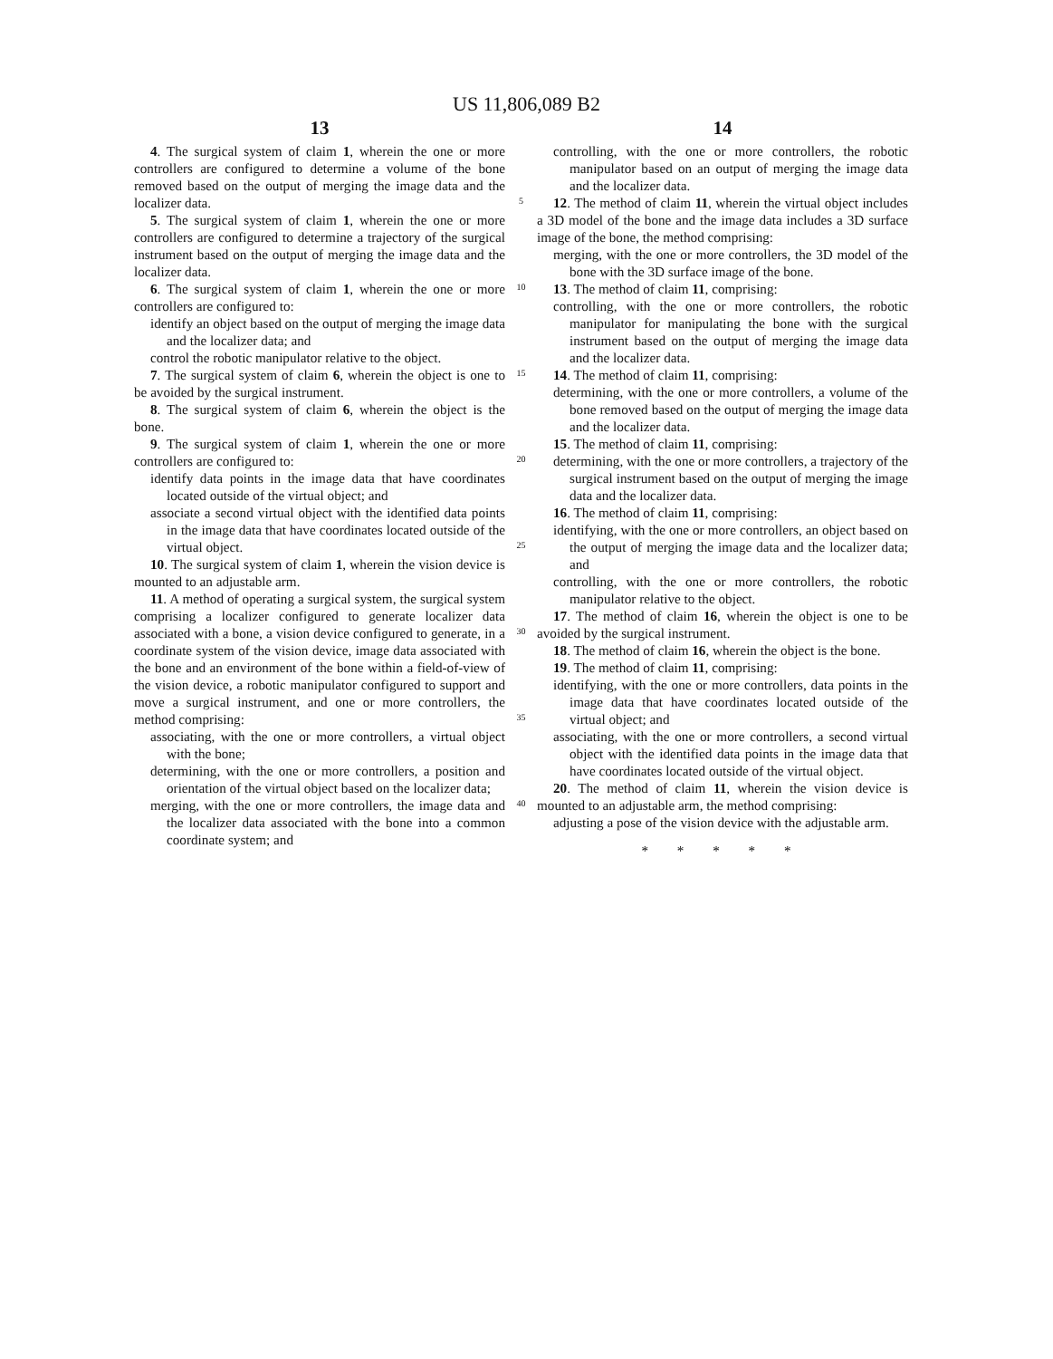US 11,806,089 B2
13
4. The surgical system of claim 1, wherein the one or more controllers are configured to determine a volume of the bone removed based on the output of merging the image data and the localizer data.
5. The surgical system of claim 1, wherein the one or more controllers are configured to determine a trajectory of the surgical instrument based on the output of merging the image data and the localizer data.
6. The surgical system of claim 1, wherein the one or more controllers are configured to:
identify an object based on the output of merging the image data and the localizer data; and
control the robotic manipulator relative to the object.
7. The surgical system of claim 6, wherein the object is one to be avoided by the surgical instrument.
8. The surgical system of claim 6, wherein the object is the bone.
9. The surgical system of claim 1, wherein the one or more controllers are configured to:
identify data points in the image data that have coordinates located outside of the virtual object; and
associate a second virtual object with the identified data points in the image data that have coordinates located outside of the virtual object.
10. The surgical system of claim 1, wherein the vision device is mounted to an adjustable arm.
11. A method of operating a surgical system, the surgical system comprising a localizer configured to generate localizer data associated with a bone, a vision device configured to generate, in a coordinate system of the vision device, image data associated with the bone and an environment of the bone within a field-of-view of the vision device, a robotic manipulator configured to support and move a surgical instrument, and one or more controllers, the method comprising:
associating, with the one or more controllers, a virtual object with the bone;
determining, with the one or more controllers, a position and orientation of the virtual object based on the localizer data;
merging, with the one or more controllers, the image data and the localizer data associated with the bone into a common coordinate system; and
5
10
15
20
25
30
35
40
14
controlling, with the one or more controllers, the robotic manipulator based on an output of merging the image data and the localizer data.
12. The method of claim 11, wherein the virtual object includes a 3D model of the bone and the image data includes a 3D surface image of the bone, the method comprising:
merging, with the one or more controllers, the 3D model of the bone with the 3D surface image of the bone.
13. The method of claim 11, comprising:
controlling, with the one or more controllers, the robotic manipulator for manipulating the bone with the surgical instrument based on the output of merging the image data and the localizer data.
14. The method of claim 11, comprising:
determining, with the one or more controllers, a volume of the bone removed based on the output of merging the image data and the localizer data.
15. The method of claim 11, comprising:
determining, with the one or more controllers, a trajectory of the surgical instrument based on the output of merging the image data and the localizer data.
16. The method of claim 11, comprising:
identifying, with the one or more controllers, an object based on the output of merging the image data and the localizer data; and
controlling, with the one or more controllers, the robotic manipulator relative to the object.
17. The method of claim 16, wherein the object is one to be avoided by the surgical instrument.
18. The method of claim 16, wherein the object is the bone.
19. The method of claim 11, comprising:
identifying, with the one or more controllers, data points in the image data that have coordinates located outside of the virtual object; and
associating, with the one or more controllers, a second virtual object with the identified data points in the image data that have coordinates located outside of the virtual object.
20. The method of claim 11, wherein the vision device is mounted to an adjustable arm, the method comprising:
adjusting a pose of the vision device with the adjustable arm.
* * * * *